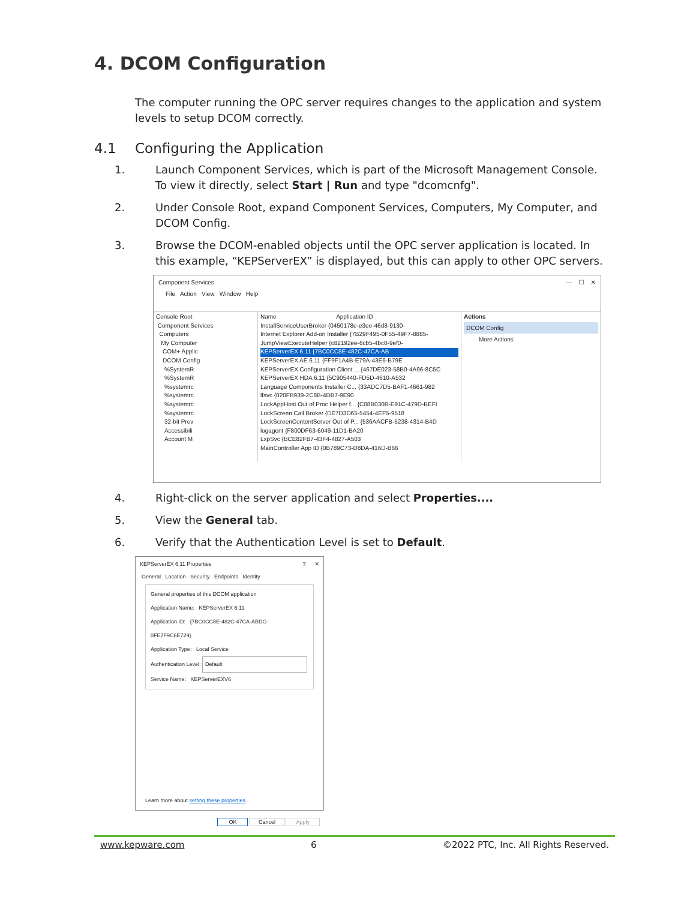4. DCOM Configuration
The computer running the OPC server requires changes to the application and system levels to setup DCOM correctly.
4.1 Configuring the Application
1. Launch Component Services, which is part of the Microsoft Management Console. To view it directly, select Start | Run and type "dcomcnfg".
2. Under Console Root, expand Component Services, Computers, My Computer, and DCOM Config.
3. Browse the DCOM-enabled objects until the OPC server application is located. In this example, “KEPServerEX” is displayed, but this can apply to other OPC servers.
Component Services — ☐ ✕
File Action View Window Help
Console Root
Component Services
Computers
My Computer
COM+ Applic
DCOM Config
%SystemR
%SystemR
%systemrc
%systemrc
%systemrc
%systemrc
32-bit Prev
Accessibili
Account M
Name Application ID
InstallServiceUserBroker {0450178e-e3ee-46d8-9130-
Internet Explorer Add-on Installer {7B29F495-0F55-49F7-8885-
JumpViewExecuteHelper {c82192ee-6cb5-4bc0-9ef0-
KEPServerEX 6.11 {7BC0CC8E-482C-47CA-AB
KEPServerEX AE 6.11 {FF9F1A4B-E79A-43E6-B79E
KEPServerEX Configuration Client ... {467DE023-58B0-4A96-8C5C
KEPServerEX HDA 6.11 {5C905440-FD5D-4610-A532
Language Components Installer C... {33ADC7D5-BAF1-4661-982
lfsvc {020FB939-2C8B-4DB7-9E90
LockAppHost Out of Proc Helper f... {C08B030B-E91C-479D-BEFI
LockScreen Call Broker {DE7D3D65-5454-4EF5-9518
LockScreenContentServer Out of P... {536AACFB-5238-4314-B4D
logagent {F800DF63-6049-11D1-BA20
LxpSvc {BCE82FB7-43F4-4827-A503
MainController App ID {0B789C73-D8DA-416D-B66
Actions
DCOM Config
More Actions
4. Right-click on the server application and select Properties....
5. View the General tab.
6. Verify that the Authentication Level is set to Default.
KEPServerEX 6.11 Properties ? ✕
General Location Security Endpoints Identity
General properties of this DCOM application
Application Name: KEPServerEX 6.11
Application ID: {7BC0CC8E-482C-47CA-ABDC-0FE7F9C6E729}
Application Type: Local Service
Authentication Level: Default
Service Name: KEPServerEXV6
Learn more about setting these properties.
OK Cancel Apply
www.kepware.com 6 ©2022 PTC, Inc. All Rights Reserved.